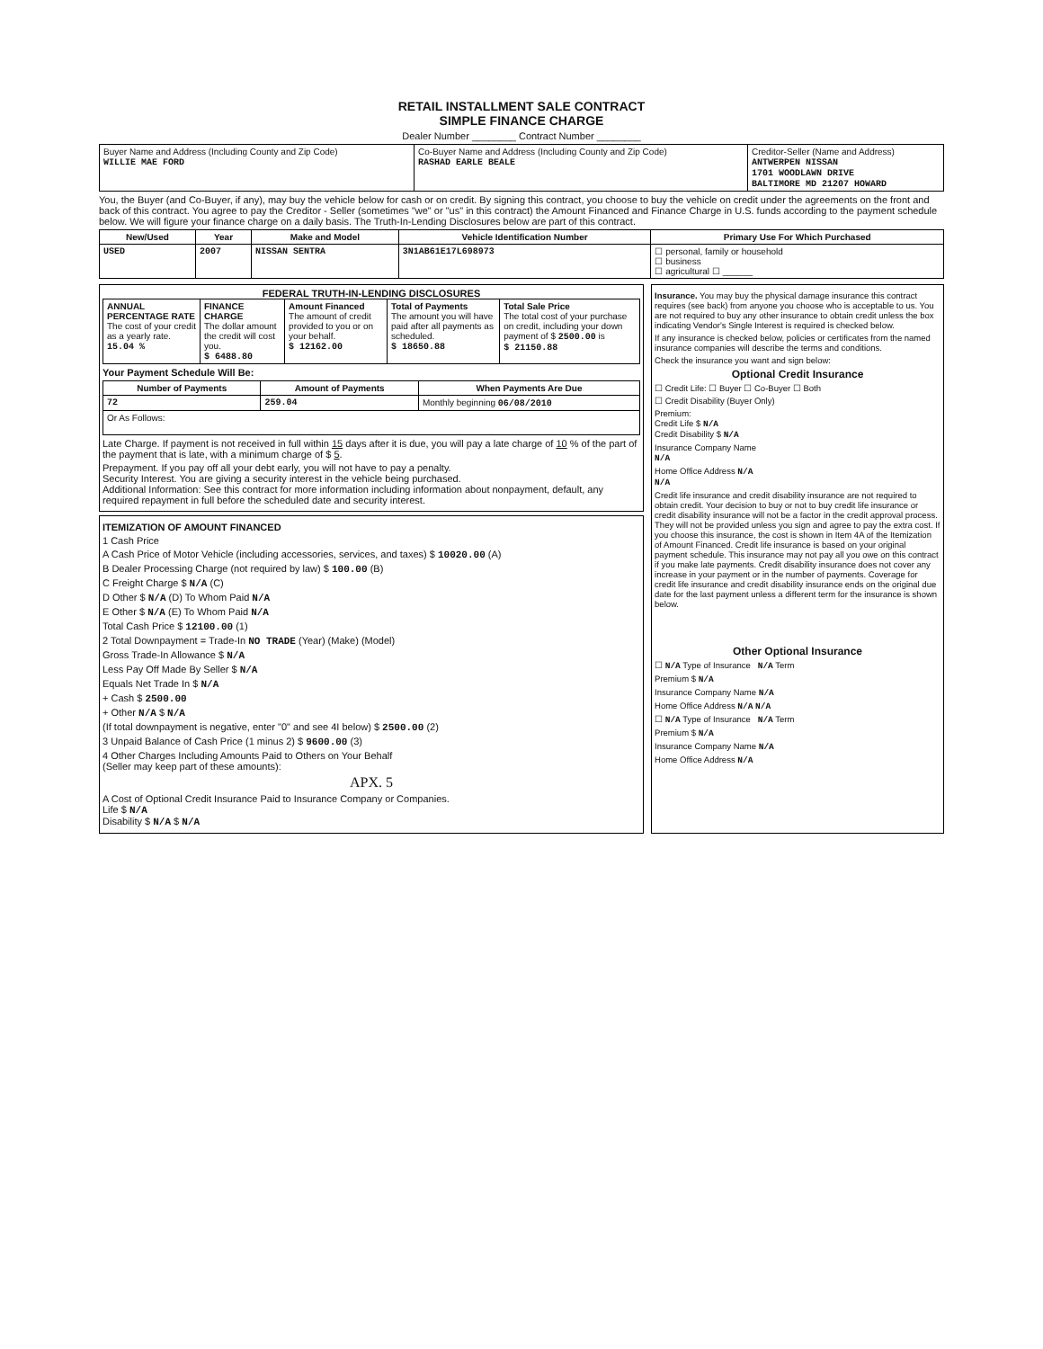RETAIL INSTALLMENT SALE CONTRACT
SIMPLE FINANCE CHARGE
Dealer Number ________ Contract Number ________
| Buyer Name and Address (Including County and Zip Code) WILLIE MAE FORD | Co-Buyer Name and Address (Including County and Zip Code) RASHAD EARLE BEALE | Creditor-Seller (Name and Address) ANTWERPEN NISSAN 1701 WOODLAWN DRIVE BALTIMORE MD 21207 HOWARD |
You, the Buyer (and Co-Buyer, if any), may buy the vehicle below for cash or on credit. By signing this contract, you choose to buy the vehicle on credit under the agreements on the front and back of this contract. You agree to pay the Creditor - Seller (sometimes "we" or "us" in this contract) the Amount Financed and Finance Charge in U.S. funds according to the payment schedule below. We will figure your finance charge on a daily basis. The Truth-In-Lending Disclosures below are part of this contract.
| New/Used | Year | Make and Model | Vehicle Identification Number | Primary Use For Which Purchased |
| --- | --- | --- | --- | --- |
| USED | 2007 | NISSAN SENTRA | 3N1AB61E17L698973 | ☐ personal, family or household ☐ business ☐ agricultural ☐ ______ |
FEDERAL TRUTH-IN-LENDING DISCLOSURES
| ANNUAL PERCENTAGE RATE The cost of your credit as a yearly rate. 15.04 % | FINANCE CHARGE The dollar amount the credit will cost you. $ 6488.80 | Amount Financed The amount of credit provided to you or on your behalf. $ 12162.00 | Total of Payments The amount you will have paid after all payments as scheduled. $ 18650.88 | Total Sale Price The total cost of your purchase on credit, including your down payment of $ 2500.00 is $ 21150.88 |
Your Payment Schedule Will Be:
| Number of Payments | Amount of Payments | When Payments Are Due |
| --- | --- | --- |
| 72 | 259.04 | Monthly beginning 06/08/2010 |
| Or As Follows: | | |
Late Charge. If payment is not received in full within 15 days after it is due, you will pay a late charge of 10 % of the part of the payment that is late, with a minimum charge of $ 5.
Prepayment. If you pay off all your debt early, you will not have to pay a penalty.
Security Interest. You are giving a security interest in the vehicle being purchased.
Additional Information: See this contract for more information including information about nonpayment, default, any required repayment in full before the scheduled date and security interest.
ITEMIZATION OF AMOUNT FINANCED
1 Cash Price
A Cash Price of Motor Vehicle (including accessories, services, and taxes) $ 10020.00 (A)
B Dealer Processing Charge (not required by law) $ 100.00 (B)
C Freight Charge $ N/A (C)
D Other $ N/A (D) To Whom Paid N/A
E Other $ N/A (E) To Whom Paid N/A
Total Cash Price $ 12100.00 (1)
2 Total Downpayment = Trade-In NO TRADE (Year) (Make) (Model)
Gross Trade-In Allowance $ N/A
Less Pay Off Made By Seller $ N/A
Equals Net Trade In $ N/A
+ Cash $ 2500.00
+ Other N/A $ N/A
(If total downpayment is negative, enter "0" and see 4I below) $ 2500.00 (2)
3 Unpaid Balance of Cash Price (1 minus 2) $ 9600.00 (3)
4 Other Charges Including Amounts Paid to Others on Your Behalf
(Seller may keep part of these amounts):
APX. 5
A Cost of Optional Credit Insurance Paid to Insurance Company or Companies.
Life $ N/A
Disability $ N/A $ N/A
Insurance. You may buy the physical damage insurance this contract requires (see back) from anyone you choose who is acceptable to us. You are not required to buy any other insurance to obtain credit unless the box indicating Vendor's Single Interest is required is checked below.
If any insurance is checked below, policies or certificates from the named insurance companies will describe the terms and conditions.
Check the insurance you want and sign below:
Optional Credit Insurance
☐ Credit Life: ☐ Buyer ☐ Co-Buyer ☐ Both
☐ Credit Disability (Buyer Only)
Premium:
Credit Life $ N/A
Credit Disability $ N/A
Insurance Company Name
N/A
Home Office Address N/A
N/A
Credit life insurance and credit disability insurance are not required to obtain credit. Your decision to buy or not to buy credit life insurance or credit disability insurance will not be a factor in the credit approval process. They will not be provided unless you sign and agree to pay the extra cost. If you choose this insurance, the cost is shown in Item 4A of the Itemization of Amount Financed. Credit life insurance is based on your original payment schedule. This insurance may not pay all you owe on this contract if you make late payments. Credit disability insurance does not cover any increase in your payment or in the number of payments. Coverage for credit life insurance and credit disability insurance ends on the original due date for the last payment unless a different term for the insurance is shown below.
Other Optional Insurance
☐ N/A Type of Insurance N/A Term
Premium $ N/A
Insurance Company Name N/A
Home Office Address N/A N/A
☐ N/A Type of Insurance N/A Term
Premium $ N/A
Insurance Company Name N/A
Home Office Address N/A